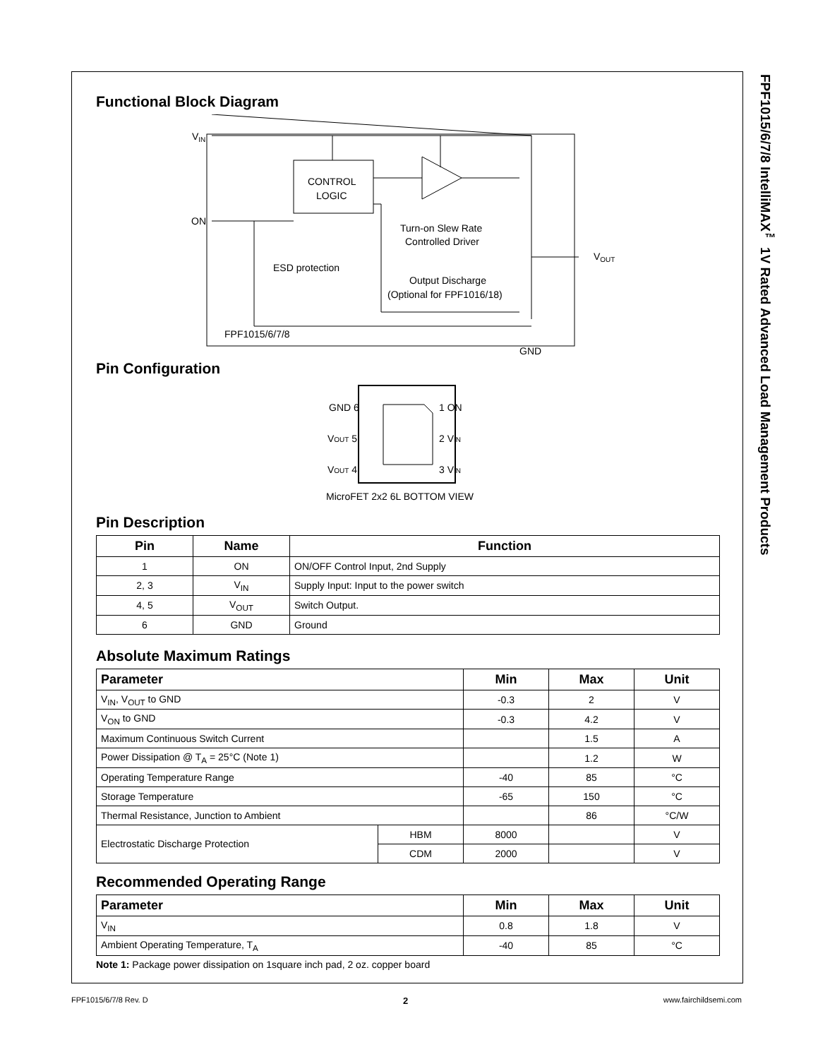FPF1015/6/7/8 IntelliMAX<sup>™</sup> 1V Rated Advanced Load Management Products
Functional Block Diagram
CONTROL
LOGIC
VIN
ON
VOUT
Turn-on Slew Rate
Controlled Driver
ESD protection
Output Discharge
(Optional for FPF1016/18)
FPF1015/6/7/8
GND
Pin Configuration
GND 6
1 ON
VOUT 5
2 VIN
VOUT 4
3 VIN
MicroFET 2x2 6L BOTTOM VIEW
Pin Description
| Pin | Name | Function |
| --- | --- | --- |
| 1 | ON | ON/OFF Control Input, 2nd Supply |
| 2, 3 | V<sub>IN</sub> | Supply Input: Input to the power switch |
| 4, 5 | V<sub>OUT</sub> | Switch Output. |
| 6 | GND | Ground |
Absolute Maximum Ratings
| Parameter | | Min | Max | Unit |
| --- | --- | --- | --- | --- |
| V<sub>IN</sub>, V<sub>OUT</sub> to GND | | -0.3 | 2 | V |
| V<sub>ON</sub> to GND | | -0.3 | 4.2 | V |
| Maximum Continuous Switch Current | | | 1.5 | A |
| Power Dissipation @ T<sub>A</sub> = 25°C (Note 1) | | | 1.2 | W |
| Operating Temperature Range | | -40 | 85 | °C |
| Storage Temperature | | -65 | 150 | °C |
| Thermal Resistance, Junction to Ambient | | | 86 | °C/W |
| Electrostatic Discharge Protection | HBM | 8000 | | V |
| | CDM | 2000 | | V |
Recommended Operating Range
| Parameter | Min | Max | Unit |
| --- | --- | --- | --- |
| V<sub>IN</sub> | 0.8 | 1.8 | V |
| Ambient Operating Temperature, T<sub>A</sub> | -40 | 85 | °C |
Note 1: Package power dissipation on 1square inch pad, 2 oz. copper board
FPF1015/6/7/8 Rev. D 2 www.fairchildsemi.com